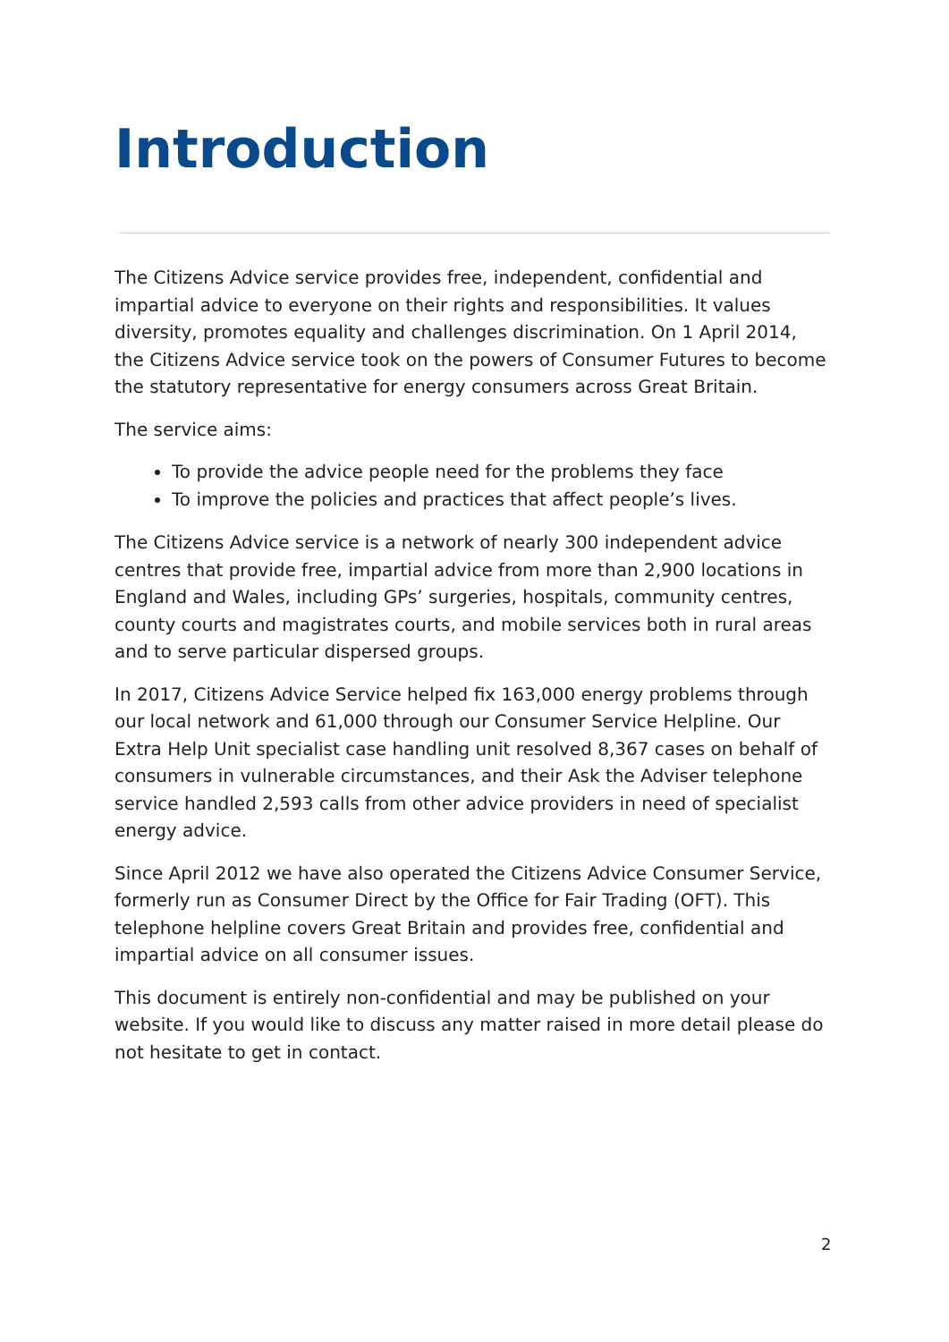Introduction
The Citizens Advice service provides free, independent, confidential and impartial advice to everyone on their rights and responsibilities. It values diversity, promotes equality and challenges discrimination. On 1 April 2014, the Citizens Advice service took on the powers of Consumer Futures to become the statutory representative for energy consumers across Great Britain.
The service aims:
To provide the advice people need for the problems they face
To improve the policies and practices that affect people’s lives.
The Citizens Advice service is a network of nearly 300 independent advice centres that provide free, impartial advice from more than 2,900 locations in England and Wales, including GPs’ surgeries, hospitals, community centres, county courts and magistrates courts, and mobile services both in rural areas and to serve particular dispersed groups.
In 2017, Citizens Advice Service helped fix 163,000 energy problems through our local network and 61,000 through our Consumer Service Helpline. Our Extra Help Unit specialist case handling unit resolved 8,367 cases on behalf of consumers in vulnerable circumstances, and their Ask the Adviser telephone service handled 2,593 calls from other advice providers in need of specialist energy advice.
Since April 2012 we have also operated the Citizens Advice Consumer Service, formerly run as Consumer Direct by the Office for Fair Trading (OFT). This telephone helpline covers Great Britain and provides free, confidential and impartial advice on all consumer issues.
This document is entirely non-confidential and may be published on your website. If you would like to discuss any matter raised in more detail please do not hesitate to get in contact.
2